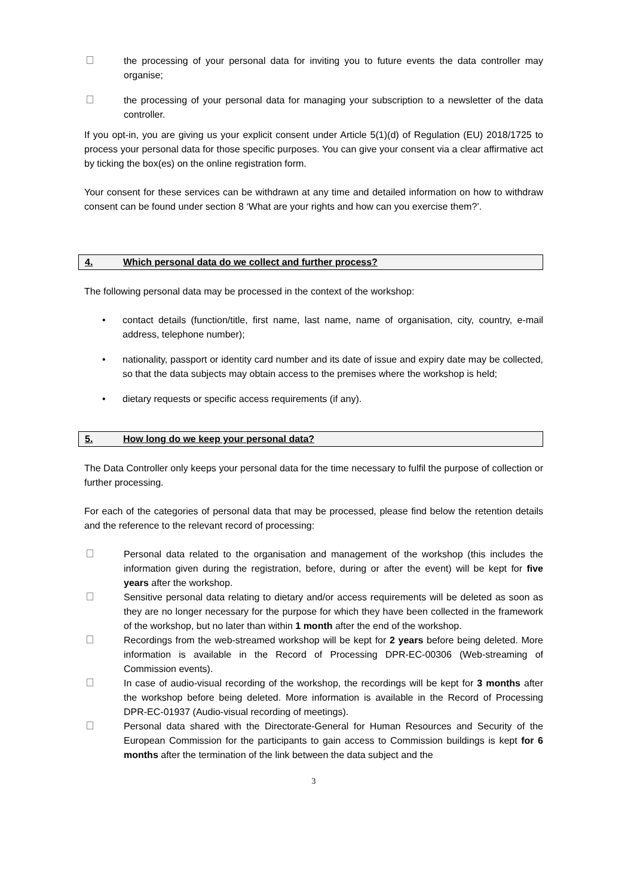the processing of your personal data for inviting you to future events the data controller may organise;
the processing of your personal data for managing your subscription to a newsletter of the data controller.
If you opt-in, you are giving us your explicit consent under Article 5(1)(d) of Regulation (EU) 2018/1725 to process your personal data for those specific purposes. You can give your consent via a clear affirmative act by ticking the box(es) on the online registration form.
Your consent for these services can be withdrawn at any time and detailed information on how to withdraw consent can be found under section 8 ‘What are your rights and how can you exercise them?’.
4. Which personal data do we collect and further process?
The following personal data may be processed in the context of the workshop:
• contact details (function/title, first name, last name, name of organisation, city, country, e-mail address, telephone number);
• nationality, passport or identity card number and its date of issue and expiry date may be collected, so that the data subjects may obtain access to the premises where the workshop is held;
• dietary requests or specific access requirements (if any).
5. How long do we keep your personal data?
The Data Controller only keeps your personal data for the time necessary to fulfil the purpose of collection or further processing.
For each of the categories of personal data that may be processed, please find below the retention details and the reference to the relevant record of processing:
Personal data related to the organisation and management of the workshop (this includes the information given during the registration, before, during or after the event) will be kept for five years after the workshop.
Sensitive personal data relating to dietary and/or access requirements will be deleted as soon as they are no longer necessary for the purpose for which they have been collected in the framework of the workshop, but no later than within 1 month after the end of the workshop.
Recordings from the web-streamed workshop will be kept for 2 years before being deleted. More information is available in the Record of Processing DPR-EC-00306 (Web-streaming of Commission events).
In case of audio-visual recording of the workshop, the recordings will be kept for 3 months after the workshop before being deleted. More information is available in the Record of Processing DPR-EC-01937 (Audio-visual recording of meetings).
Personal data shared with the Directorate-General for Human Resources and Security of the European Commission for the participants to gain access to Commission buildings is kept for 6 months after the termination of the link between the data subject and the
3